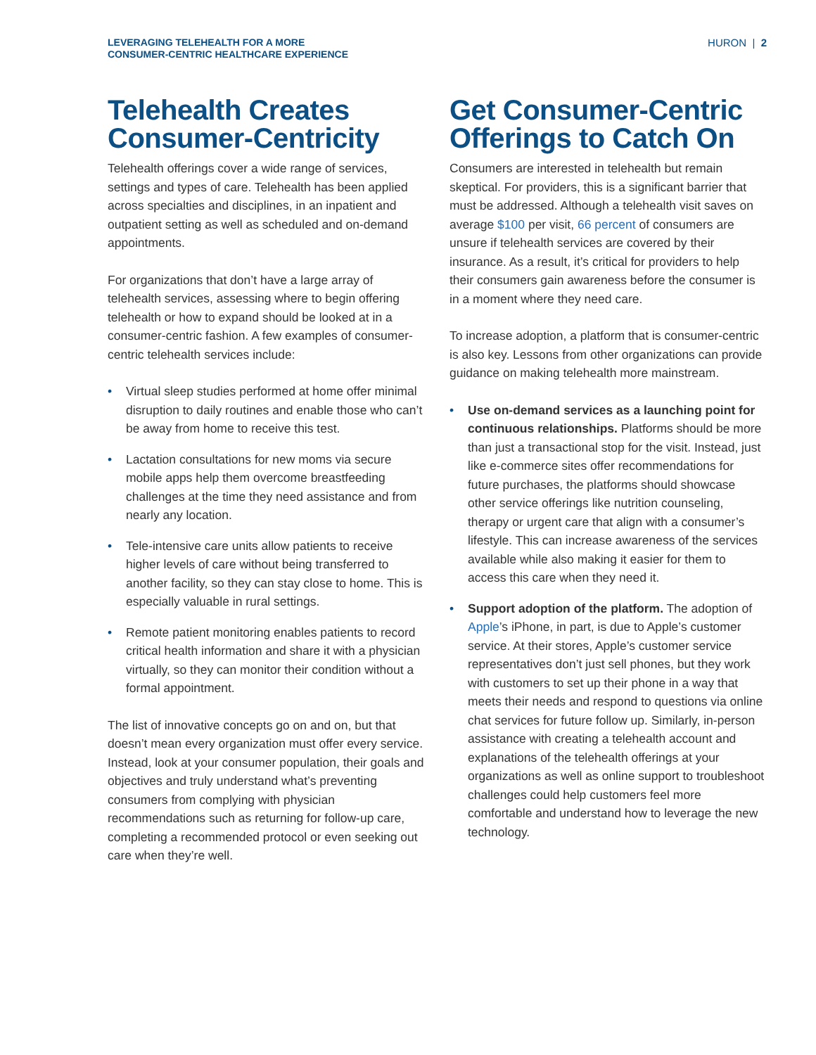LEVERAGING TELEHEALTH FOR A MORE
CONSUMER-CENTRIC HEALTHCARE EXPERIENCE
HURON | 2
Telehealth Creates Consumer-Centricity
Telehealth offerings cover a wide range of services, settings and types of care. Telehealth has been applied across specialties and disciplines, in an inpatient and outpatient setting as well as scheduled and on-demand appointments.
For organizations that don’t have a large array of telehealth services, assessing where to begin offering telehealth or how to expand should be looked at in a consumer-centric fashion. A few examples of consumer-centric telehealth services include:
• Virtual sleep studies performed at home offer minimal disruption to daily routines and enable those who can’t be away from home to receive this test.
• Lactation consultations for new moms via secure mobile apps help them overcome breastfeeding challenges at the time they need assistance and from nearly any location.
• Tele-intensive care units allow patients to receive higher levels of care without being transferred to another facility, so they can stay close to home. This is especially valuable in rural settings.
• Remote patient monitoring enables patients to record critical health information and share it with a physician virtually, so they can monitor their condition without a formal appointment.
The list of innovative concepts go on and on, but that doesn’t mean every organization must offer every service. Instead, look at your consumer population, their goals and objectives and truly understand what’s preventing consumers from complying with physician recommendations such as returning for follow-up care, completing a recommended protocol or even seeking out care when they’re well.
Get Consumer-Centric Offerings to Catch On
Consumers are interested in telehealth but remain skeptical. For providers, this is a significant barrier that must be addressed. Although a telehealth visit saves on average $100 per visit, 66 percent of consumers are unsure if telehealth services are covered by their insurance. As a result, it’s critical for providers to help their consumers gain awareness before the consumer is in a moment where they need care.
To increase adoption, a platform that is consumer-centric is also key. Lessons from other organizations can provide guidance on making telehealth more mainstream.
• Use on-demand services as a launching point for continuous relationships. Platforms should be more than just a transactional stop for the visit. Instead, just like e-commerce sites offer recommendations for future purchases, the platforms should showcase other service offerings like nutrition counseling, therapy or urgent care that align with a consumer’s lifestyle. This can increase awareness of the services available while also making it easier for them to access this care when they need it.
• Support adoption of the platform. The adoption of Apple’s iPhone, in part, is due to Apple’s customer service. At their stores, Apple’s customer service representatives don’t just sell phones, but they work with customers to set up their phone in a way that meets their needs and respond to questions via online chat services for future follow up. Similarly, in-person assistance with creating a telehealth account and explanations of the telehealth offerings at your organizations as well as online support to troubleshoot challenges could help customers feel more comfortable and understand how to leverage the new technology.